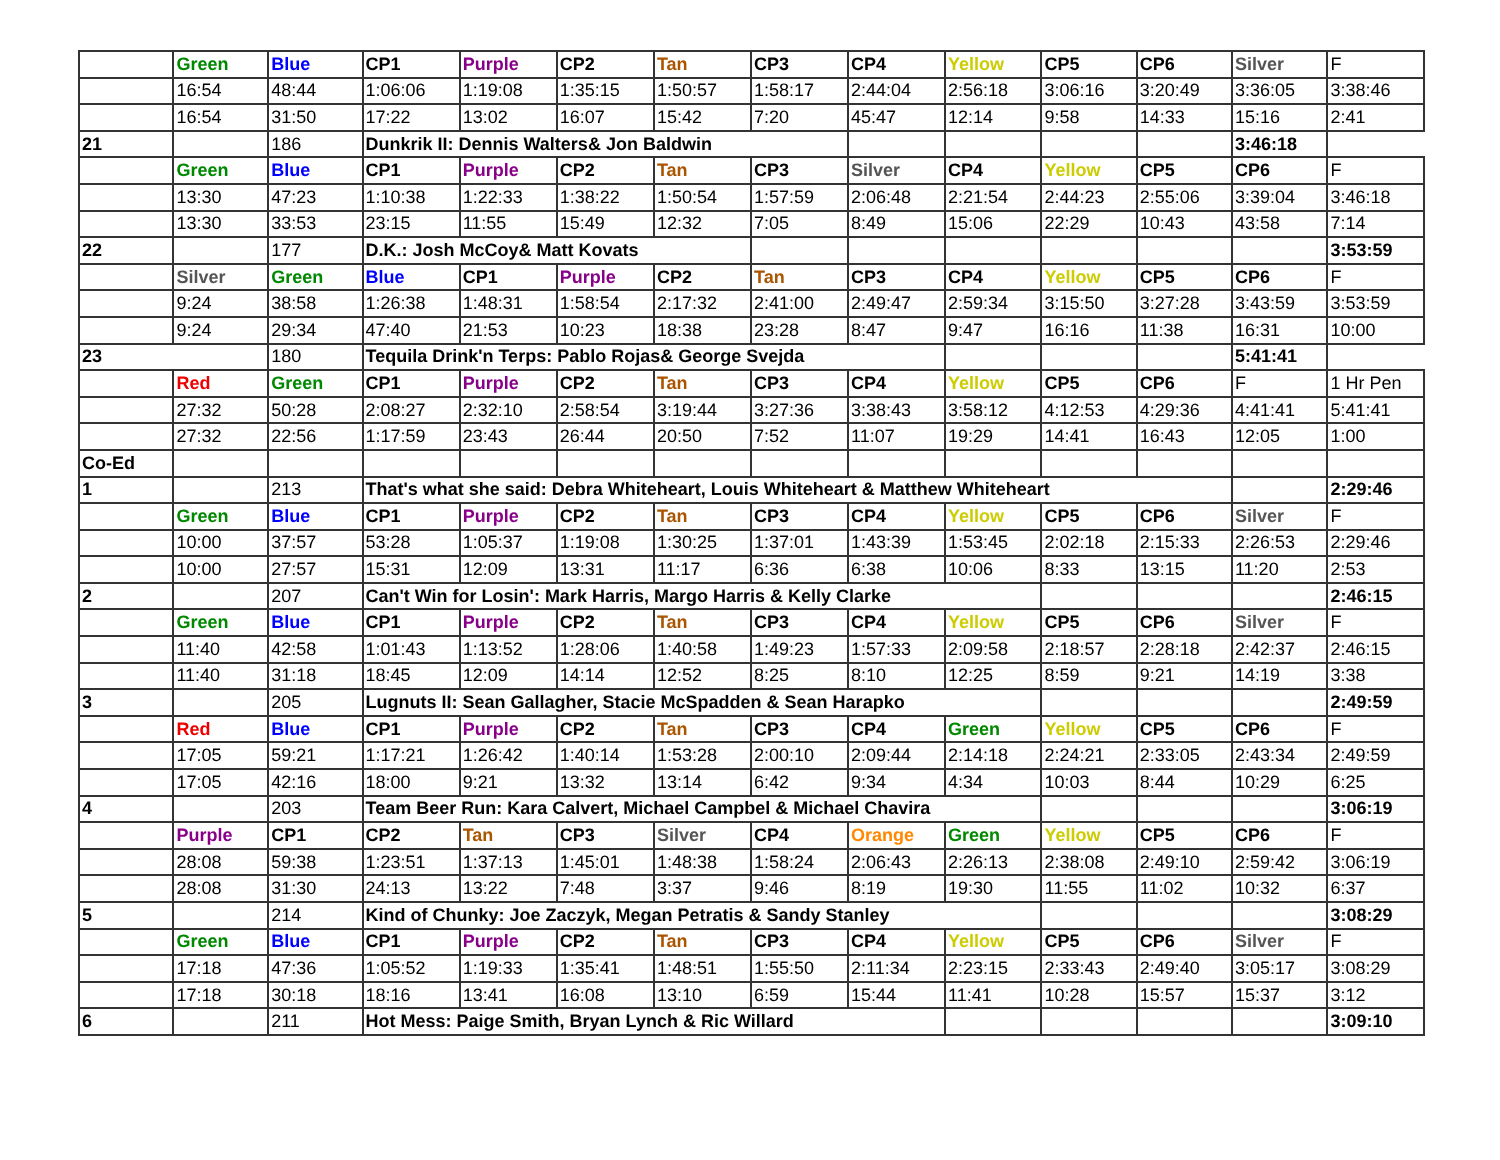| | Green | Blue | CP1 | Purple | CP2 | Tan | CP3 | CP4 | Yellow | CP5 | CP6 | Silver | F |
| | 16:54 | 48:44 | 1:06:06 | 1:19:08 | 1:35:15 | 1:50:57 | 1:58:17 | 2:44:04 | 2:56:18 | 3:06:16 | 3:20:49 | 3:36:05 | 3:38:46 |
| | 16:54 | 31:50 | 17:22 | 13:02 | 16:07 | 15:42 | 7:20 | 45:47 | 12:14 | 9:58 | 14:33 | 15:16 | 2:41 |
| 21 | | 186 | Dunkrik II: Dennis Walters& Jon Baldwin | | | | | | | | | 3:46:18 | |
| | Green | Blue | CP1 | Purple | CP2 | Tan | CP3 | Silver | CP4 | Yellow | CP5 | CP6 | F |
| | 13:30 | 47:23 | 1:10:38 | 1:22:33 | 1:38:22 | 1:50:54 | 1:57:59 | 2:06:48 | 2:21:54 | 2:44:23 | 2:55:06 | 3:39:04 | 3:46:18 |
| | 13:30 | 33:53 | 23:15 | 11:55 | 15:49 | 12:32 | 7:05 | 8:49 | 15:06 | 22:29 | 10:43 | 43:58 | 7:14 |
| 22 | | 177 | D.K.: Josh McCoy& Matt Kovats | | | | | | | | | | 3:53:59 |
| | Silver | Green | Blue | CP1 | Purple | CP2 | Tan | CP3 | CP4 | Yellow | CP5 | CP6 | F |
| | 9:24 | 38:58 | 1:26:38 | 1:48:31 | 1:58:54 | 2:17:32 | 2:41:00 | 2:49:47 | 2:59:34 | 3:15:50 | 3:27:28 | 3:43:59 | 3:53:59 |
| | 9:24 | 29:34 | 47:40 | 21:53 | 10:23 | 18:38 | 23:28 | 8:47 | 9:47 | 16:16 | 11:38 | 16:31 | 10:00 |
| 23 | | 180 | Tequila Drink'n Terps: Pablo Rojas& George Svejda | | | | | | | | | 5:41:41 | |
| | Red | Green | CP1 | Purple | CP2 | Tan | CP3 | CP4 | Yellow | CP5 | CP6 | F | 1 Hr Pen |
| | 27:32 | 50:28 | 2:08:27 | 2:32:10 | 2:58:54 | 3:19:44 | 3:27:36 | 3:38:43 | 3:58:12 | 4:12:53 | 4:29:36 | 4:41:41 | 5:41:41 |
| | 27:32 | 22:56 | 1:17:59 | 23:43 | 26:44 | 20:50 | 7:52 | 11:07 | 19:29 | 14:41 | 16:43 | 12:05 | 1:00 |
| Co-Ed | | | | | | | | | | | | | |
| 1 | | 213 | That's what she said: Debra Whiteheart, Louis Whiteheart & Matthew Whiteheart | | | | | | | | | | 2:29:46 |
| | Green | Blue | CP1 | Purple | CP2 | Tan | CP3 | CP4 | Yellow | CP5 | CP6 | Silver | F |
| | 10:00 | 37:57 | 53:28 | 1:05:37 | 1:19:08 | 1:30:25 | 1:37:01 | 1:43:39 | 1:53:45 | 2:02:18 | 2:15:33 | 2:26:53 | 2:29:46 |
| | 10:00 | 27:57 | 15:31 | 12:09 | 13:31 | 11:17 | 6:36 | 6:38 | 10:06 | 8:33 | 13:15 | 11:20 | 2:53 |
| 2 | | 207 | Can't Win for Losin': Mark Harris, Margo Harris & Kelly Clarke | | | | | | | | | | 2:46:15 |
| | Green | Blue | CP1 | Purple | CP2 | Tan | CP3 | CP4 | Yellow | CP5 | CP6 | Silver | F |
| | 11:40 | 42:58 | 1:01:43 | 1:13:52 | 1:28:06 | 1:40:58 | 1:49:23 | 1:57:33 | 2:09:58 | 2:18:57 | 2:28:18 | 2:42:37 | 2:46:15 |
| | 11:40 | 31:18 | 18:45 | 12:09 | 14:14 | 12:52 | 8:25 | 8:10 | 12:25 | 8:59 | 9:21 | 14:19 | 3:38 |
| 3 | | 205 | Lugnuts II: Sean Gallagher, Stacie McSpadden & Sean Harapko | | | | | | | | | | 2:49:59 |
| | Red | Blue | CP1 | Purple | CP2 | Tan | CP3 | CP4 | Green | Yellow | CP5 | CP6 | F |
| | 17:05 | 59:21 | 1:17:21 | 1:26:42 | 1:40:14 | 1:53:28 | 2:00:10 | 2:09:44 | 2:14:18 | 2:24:21 | 2:33:05 | 2:43:34 | 2:49:59 |
| | 17:05 | 42:16 | 18:00 | 9:21 | 13:32 | 13:14 | 6:42 | 9:34 | 4:34 | 10:03 | 8:44 | 10:29 | 6:25 |
| 4 | | 203 | Team Beer Run: Kara Calvert, Michael Campbel & Michael Chavira | | | | | | | | | | 3:06:19 |
| | Purple | CP1 | CP2 | Tan | CP3 | Silver | CP4 | Orange | Green | Yellow | CP5 | CP6 | F |
| | 28:08 | 59:38 | 1:23:51 | 1:37:13 | 1:45:01 | 1:48:38 | 1:58:24 | 2:06:43 | 2:26:13 | 2:38:08 | 2:49:10 | 2:59:42 | 3:06:19 |
| | 28:08 | 31:30 | 24:13 | 13:22 | 7:48 | 3:37 | 9:46 | 8:19 | 19:30 | 11:55 | 11:02 | 10:32 | 6:37 |
| 5 | | 214 | Kind of Chunky: Joe Zaczyk, Megan Petratis & Sandy Stanley | | | | | | | | | | 3:08:29 |
| | Green | Blue | CP1 | Purple | CP2 | Tan | CP3 | CP4 | Yellow | CP5 | CP6 | Silver | F |
| | 17:18 | 47:36 | 1:05:52 | 1:19:33 | 1:35:41 | 1:48:51 | 1:55:50 | 2:11:34 | 2:23:15 | 2:33:43 | 2:49:40 | 3:05:17 | 3:08:29 |
| | 17:18 | 30:18 | 18:16 | 13:41 | 16:08 | 13:10 | 6:59 | 15:44 | 11:41 | 10:28 | 15:57 | 15:37 | 3:12 |
| 6 | | 211 | Hot Mess: Paige Smith, Bryan Lynch & Ric Willard | | | | | | | | | | 3:09:10 |